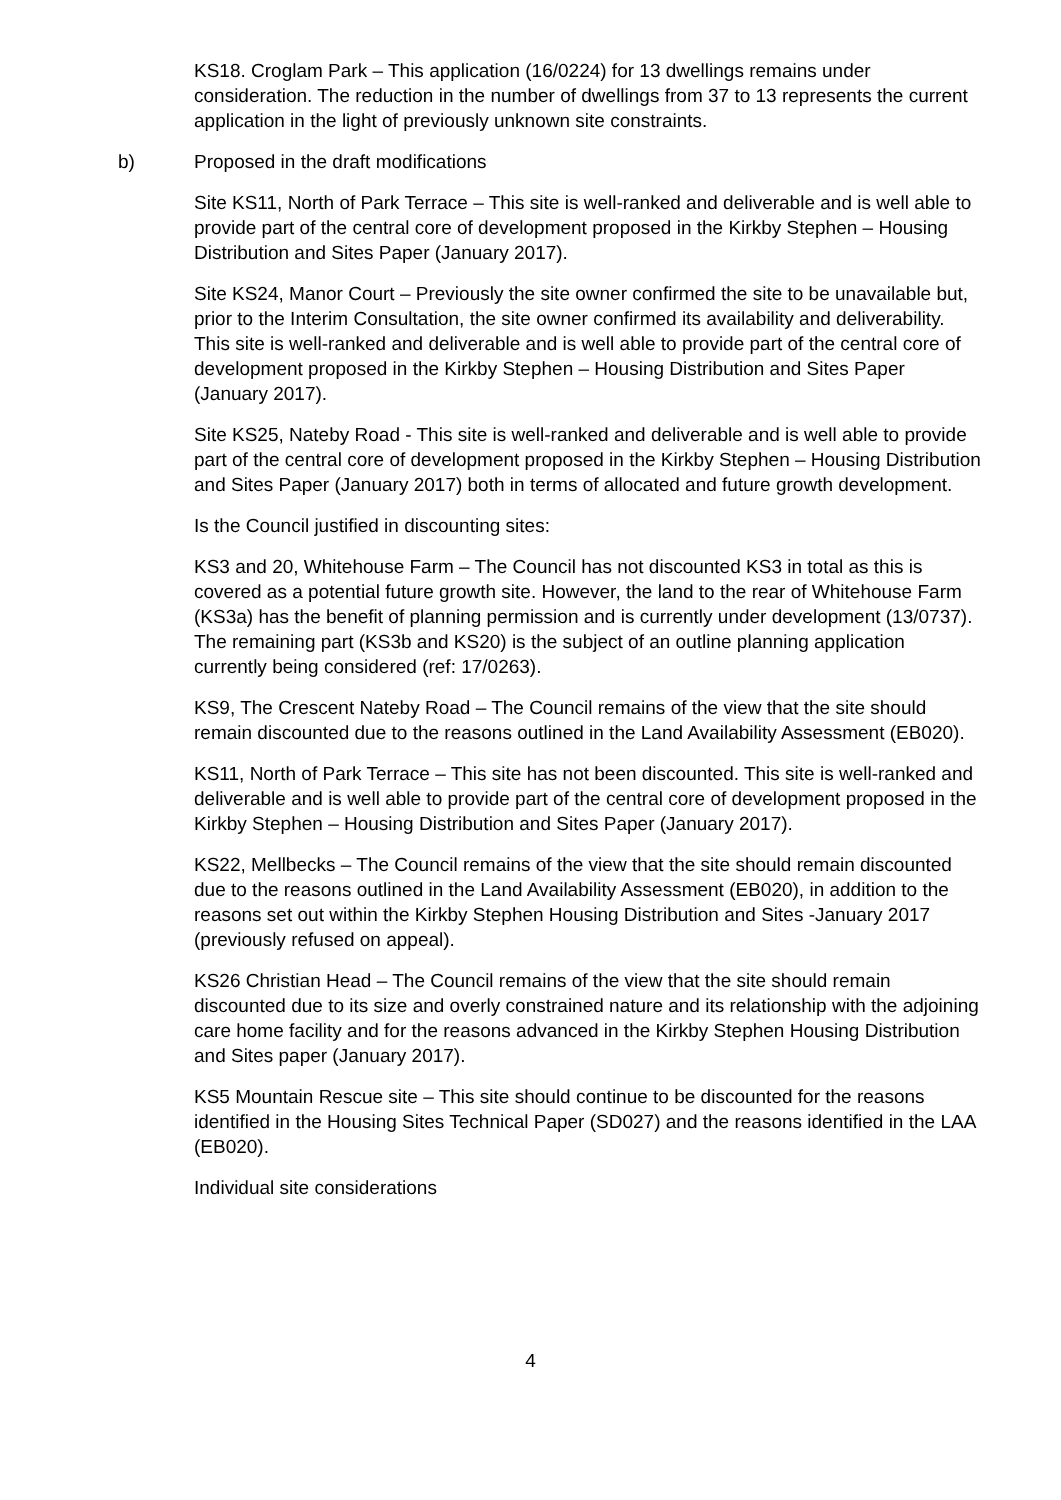KS18. Croglam Park – This application (16/0224) for 13 dwellings remains under consideration. The reduction in the number of dwellings from 37 to 13 represents the current application in the light of previously unknown site constraints.
b) Proposed in the draft modifications
Site KS11, North of Park Terrace – This site is well-ranked and deliverable and is well able to provide part of the central core of development proposed in the Kirkby Stephen – Housing Distribution and Sites Paper (January 2017).
Site KS24, Manor Court – Previously the site owner confirmed the site to be unavailable but, prior to the Interim Consultation, the site owner confirmed its availability and deliverability. This site is well-ranked and deliverable and is well able to provide part of the central core of development proposed in the Kirkby Stephen – Housing Distribution and Sites Paper (January 2017).
Site KS25, Nateby Road - This site is well-ranked and deliverable and is well able to provide part of the central core of development proposed in the Kirkby Stephen – Housing Distribution and Sites Paper (January 2017) both in terms of allocated and future growth development.
Is the Council justified in discounting sites:
KS3 and 20, Whitehouse Farm – The Council has not discounted KS3 in total as this is covered as a potential future growth site. However, the land to the rear of Whitehouse Farm (KS3a) has the benefit of planning permission and is currently under development (13/0737). The remaining part (KS3b and KS20) is the subject of an outline planning application currently being considered (ref: 17/0263).
KS9, The Crescent Nateby Road – The Council remains of the view that the site should remain discounted due to the reasons outlined in the Land Availability Assessment (EB020).
KS11, North of Park Terrace – This site has not been discounted. This site is well-ranked and deliverable and is well able to provide part of the central core of development proposed in the Kirkby Stephen – Housing Distribution and Sites Paper (January 2017).
KS22, Mellbecks – The Council remains of the view that the site should remain discounted due to the reasons outlined in the Land Availability Assessment (EB020), in addition to the reasons set out within the Kirkby Stephen Housing Distribution and Sites -January 2017 (previously refused on appeal).
KS26 Christian Head – The Council remains of the view that the site should remain discounted due to its size and overly constrained nature and its relationship with the adjoining care home facility and for the reasons advanced in the Kirkby Stephen Housing Distribution and Sites paper (January 2017).
KS5 Mountain Rescue site – This site should continue to be discounted for the reasons identified in the Housing Sites Technical Paper (SD027) and the reasons identified in the LAA (EB020).
Individual site considerations
4